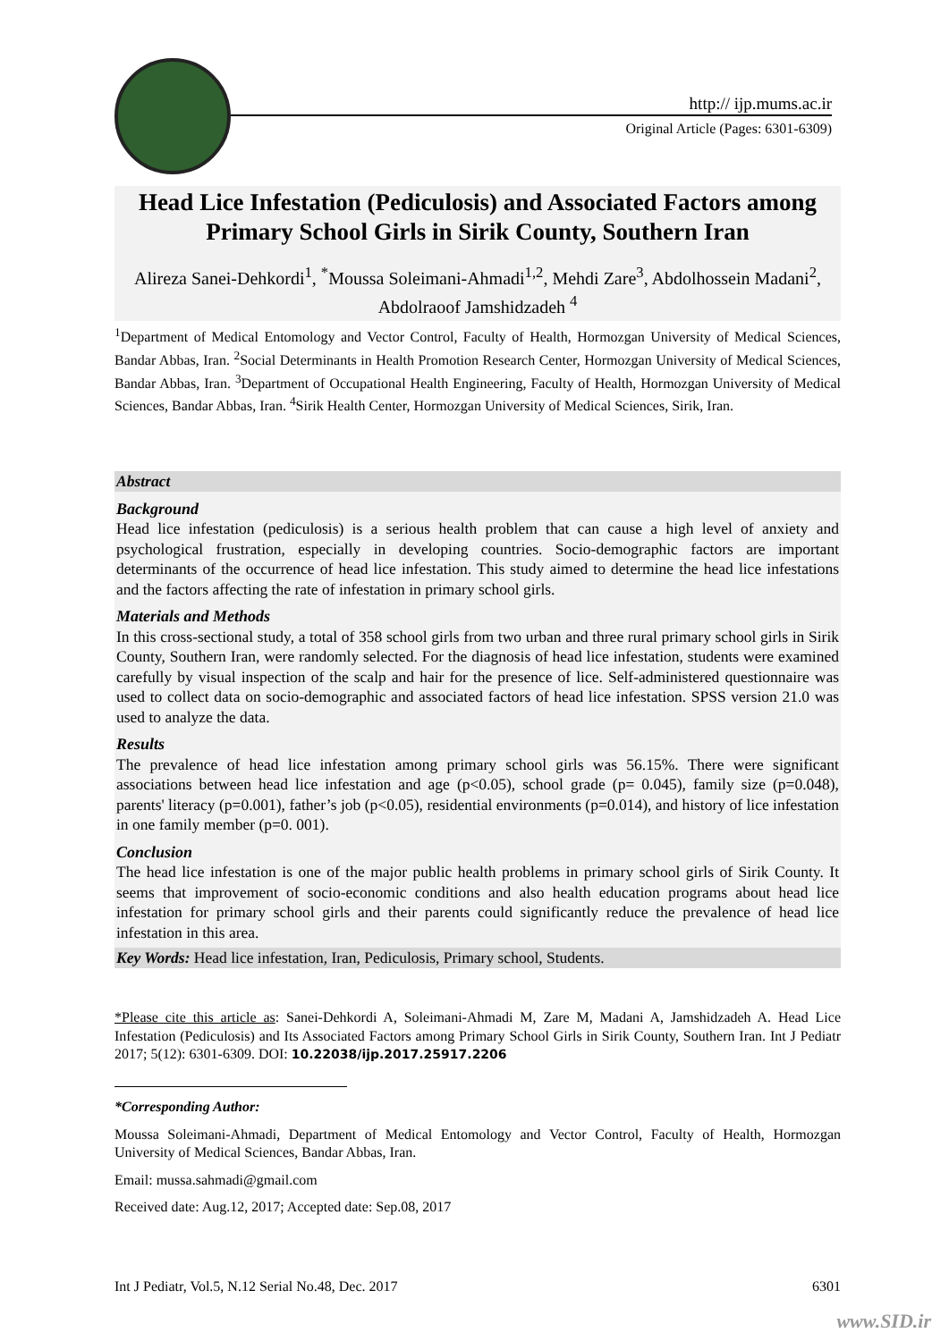http:// ijp.mums.ac.ir
Original Article (Pages: 6301-6309)
Head Lice Infestation (Pediculosis) and Associated Factors among Primary School Girls in Sirik County, Southern Iran
Alireza Sanei-Dehkordi<sup>1</sup>, <sup>*</sup>Moussa Soleimani-Ahmadi<sup>1,2</sup>, Mehdi Zare<sup>3</sup>, Abdolhossein Madani<sup>2</sup>, Abdolraoof Jamshidzadeh <sup>4</sup>
<sup>1</sup> Department of Medical Entomology and Vector Control, Faculty of Health, Hormozgan University of Medical Sciences, Bandar Abbas, Iran. <sup>2</sup>Social Determinants in Health Promotion Research Center, Hormozgan University of Medical Sciences, Bandar Abbas, Iran. <sup>3</sup>Department of Occupational Health Engineering, Faculty of Health, Hormozgan University of Medical Sciences, Bandar Abbas, Iran. <sup>4</sup>Sirik Health Center, Hormozgan University of Medical Sciences, Sirik, Iran.
Abstract
Background
Head lice infestation (pediculosis) is a serious health problem that can cause a high level of anxiety and psychological frustration, especially in developing countries. Socio-demographic factors are important determinants of the occurrence of head lice infestation. This study aimed to determine the head lice infestations and the factors affecting the rate of infestation in primary school girls.
Materials and Methods
In this cross-sectional study, a total of 358 school girls from two urban and three rural primary school girls in Sirik County, Southern Iran, were randomly selected. For the diagnosis of head lice infestation, students were examined carefully by visual inspection of the scalp and hair for the presence of lice. Self-administered questionnaire was used to collect data on socio-demographic and associated factors of head lice infestation. SPSS version 21.0 was used to analyze the data.
Results
The prevalence of head lice infestation among primary school girls was 56.15%. There were significant associations between head lice infestation and age (p<0.05), school grade (p= 0.045), family size (p=0.048), parents' literacy (p=0.001), father’s job (p<0.05), residential environments (p=0.014), and history of lice infestation in one family member (p=0. 001).
Conclusion
The head lice infestation is one of the major public health problems in primary school girls of Sirik County. It seems that improvement of socio-economic conditions and also health education programs about head lice infestation for primary school girls and their parents could significantly reduce the prevalence of head lice infestation in this area.
Key Words: Head lice infestation, Iran, Pediculosis, Primary school, Students.
*Please cite this article as: Sanei-Dehkordi A, Soleimani-Ahmadi M, Zare M, Madani A, Jamshidzadeh A. Head Lice Infestation (Pediculosis) and Its Associated Factors among Primary School Girls in Sirik County, Southern Iran. Int J Pediatr 2017; 5(12): 6301-6309. DOI: 10.22038/ijp.2017.25917.2206
*Corresponding Author:
Moussa Soleimani-Ahmadi, Department of Medical Entomology and Vector Control, Faculty of Health, Hormozgan University of Medical Sciences, Bandar Abbas, Iran.
Email: mussa.sahmadi@gmail.com
Received date: Aug.12, 2017; Accepted date: Sep.08, 2017
Int J Pediatr, Vol.5, N.12 Serial No.48, Dec. 2017 6301
www.SID.ir